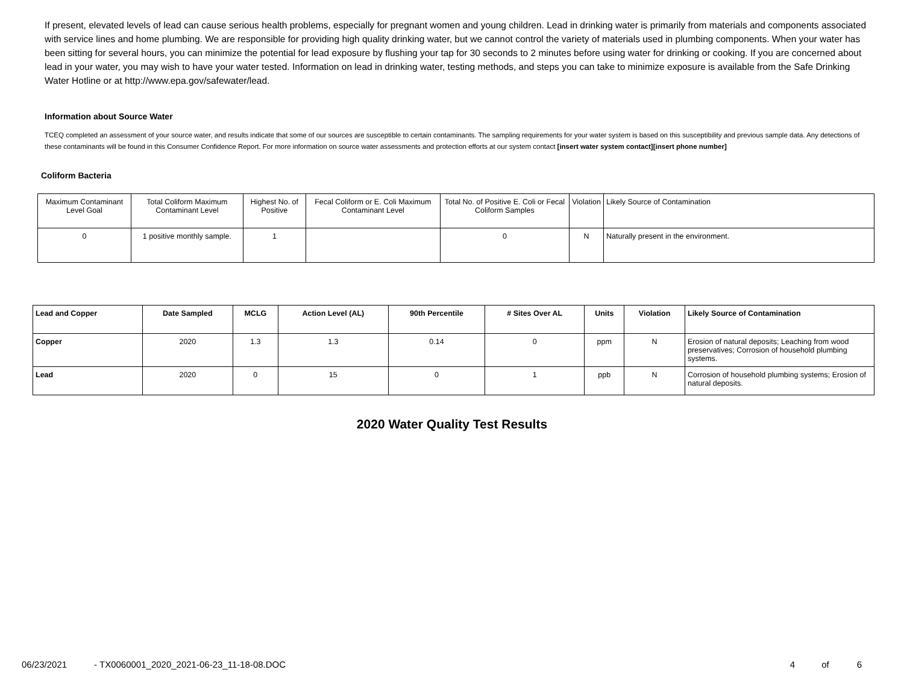If present, elevated levels of lead can cause serious health problems, especially for pregnant women and young children. Lead in drinking water is primarily from materials and components associated with service lines and home plumbing. We are responsible for providing high quality drinking water, but we cannot control the variety of materials used in plumbing components. When your water has been sitting for several hours, you can minimize the potential for lead exposure by flushing your tap for 30 seconds to 2 minutes before using water for drinking or cooking. If you are concerned about lead in your water, you may wish to have your water tested. Information on lead in drinking water, testing methods, and steps you can take to minimize exposure is available from the Safe Drinking Water Hotline or at http://www.epa.gov/safewater/lead.
Information about Source Water
TCEQ completed an assessment of your source water, and results indicate that some of our sources are susceptible to certain contaminants. The sampling requirements for your water system is based on this susceptibility and previous sample data. Any detections of these contaminants will be found in this Consumer Confidence Report. For more information on source water assessments and protection efforts at our system contact [insert water system contact][insert phone number]
Coliform Bacteria
| Maximum Contaminant Level Goal | Total Coliform Maximum Contaminant Level | Highest No. of Positive | Fecal Coliform or E. Coli Maximum Contaminant Level | Total No. of Positive E. Coli or Fecal Coliform Samples | Violation | Likely Source of Contamination |
| 0 | 1 positive monthly sample. | 1 | | 0 | N | Naturally present in the environment. |
| Lead and Copper | Date Sampled | MCLG | Action Level (AL) | 90th Percentile | # Sites Over AL | Units | Violation | Likely Source of Contamination |
| --- | --- | --- | --- | --- | --- | --- | --- | --- |
| Copper | 2020 | 1.3 | 1.3 | 0.14 | 0 | ppm | N | Erosion of natural deposits; Leaching from wood preservatives; Corrosion of household plumbing systems. |
| Lead | 2020 | 0 | 15 | 0 | 1 | ppb | N | Corrosion of household plumbing systems; Erosion of natural deposits. |
2020 Water Quality Test Results
06/23/2021 - TX0060001_2020_2021-06-23_11-18-08.DOC 4 of 6